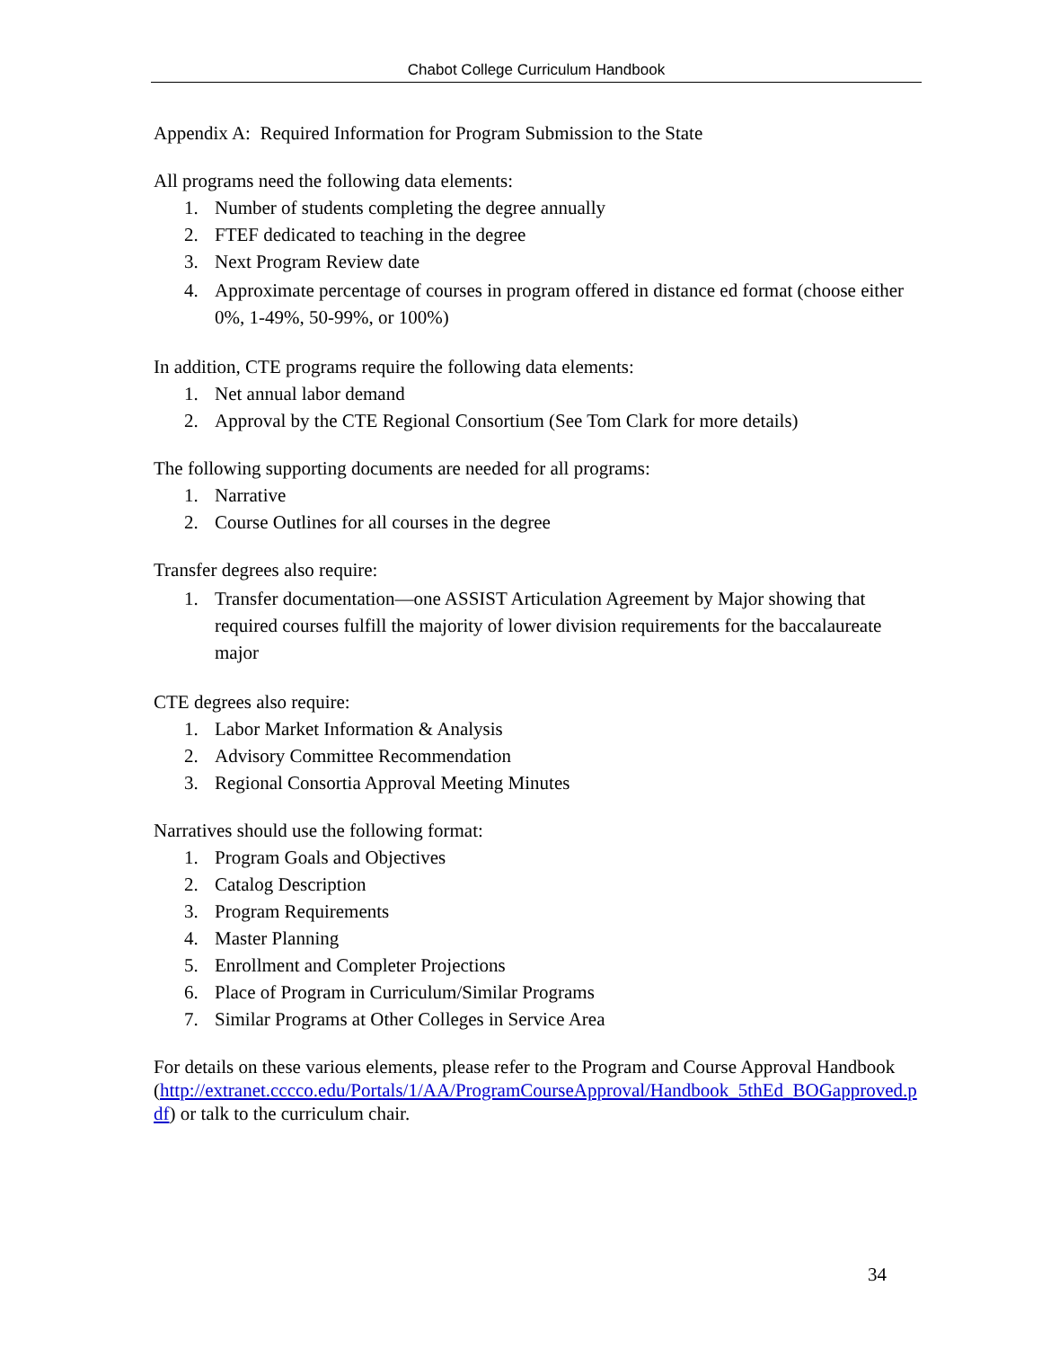Chabot College Curriculum Handbook
Appendix A: Required Information for Program Submission to the State
All programs need the following data elements:
1. Number of students completing the degree annually
2. FTEF dedicated to teaching in the degree
3. Next Program Review date
4. Approximate percentage of courses in program offered in distance ed format (choose either 0%, 1-49%, 50-99%, or 100%)
In addition, CTE programs require the following data elements:
1. Net annual labor demand
2. Approval by the CTE Regional Consortium (See Tom Clark for more details)
The following supporting documents are needed for all programs:
1. Narrative
2. Course Outlines for all courses in the degree
Transfer degrees also require:
1. Transfer documentation—one ASSIST Articulation Agreement by Major showing that required courses fulfill the majority of lower division requirements for the baccalaureate major
CTE degrees also require:
1. Labor Market Information & Analysis
2. Advisory Committee Recommendation
3. Regional Consortia Approval Meeting Minutes
Narratives should use the following format:
1. Program Goals and Objectives
2. Catalog Description
3. Program Requirements
4. Master Planning
5. Enrollment and Completer Projections
6. Place of Program in Curriculum/Similar Programs
7. Similar Programs at Other Colleges in Service Area
For details on these various elements, please refer to the Program and Course Approval Handbook
(http://extranet.cccco.edu/Portals/1/AA/ProgramCourseApproval/Handbook_5thEd_BOGapproved.pdf) or talk to the curriculum chair.
34